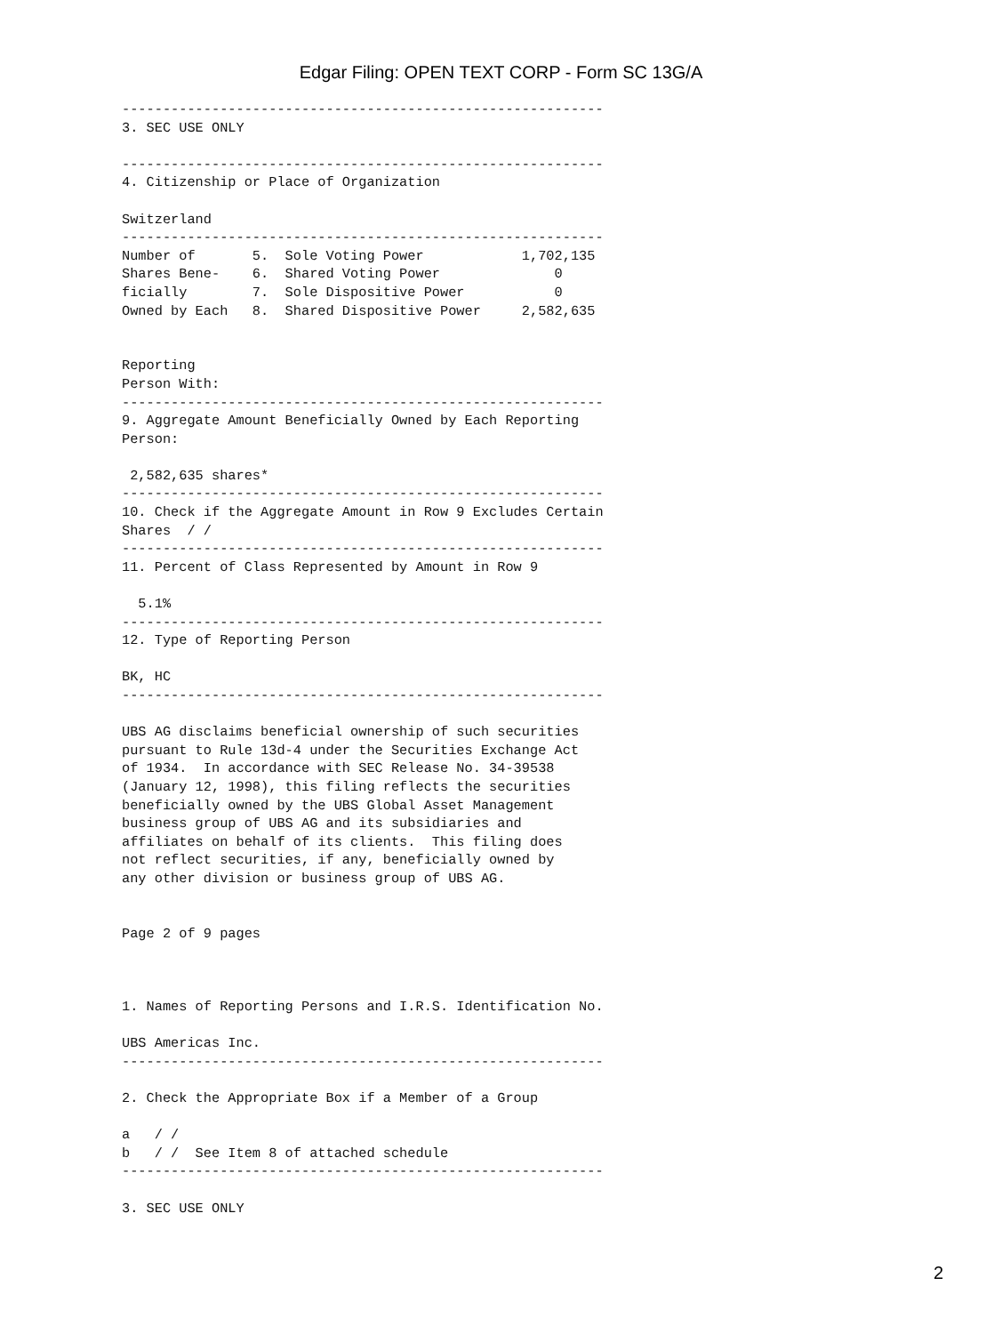Edgar Filing: OPEN TEXT CORP - Form SC 13G/A
-----------------------------------------------------------
3. SEC USE ONLY

-----------------------------------------------------------
4. Citizenship or Place of Organization

Switzerland
-----------------------------------------------------------
Number of       5.  Sole Voting Power            1,702,135
Shares Bene-    6.  Shared Voting Power              0
ficially        7.  Sole Dispositive Power           0
Owned by Each   8.  Shared Dispositive Power     2,582,635


Reporting
Person With:
-----------------------------------------------------------
9. Aggregate Amount Beneficially Owned by Each Reporting
Person:

 2,582,635 shares*
-----------------------------------------------------------
10. Check if the Aggregate Amount in Row 9 Excludes Certain
Shares  / /
-----------------------------------------------------------
11. Percent of Class Represented by Amount in Row 9

  5.1%
-----------------------------------------------------------
12. Type of Reporting Person

BK, HC
-----------------------------------------------------------

UBS AG disclaims beneficial ownership of such securities
pursuant to Rule 13d-4 under the Securities Exchange Act
of 1934.  In accordance with SEC Release No. 34-39538
(January 12, 1998), this filing reflects the securities
beneficially owned by the UBS Global Asset Management
business group of UBS AG and its subsidiaries and
affiliates on behalf of its clients.  This filing does
not reflect securities, if any, beneficially owned by
any other division or business group of UBS AG.


Page 2 of 9 pages



1. Names of Reporting Persons and I.R.S. Identification No.

UBS Americas Inc.
-----------------------------------------------------------

2. Check the Appropriate Box if a Member of a Group

a   / /
b   / /  See Item 8 of attached schedule
-----------------------------------------------------------

3. SEC USE ONLY
2